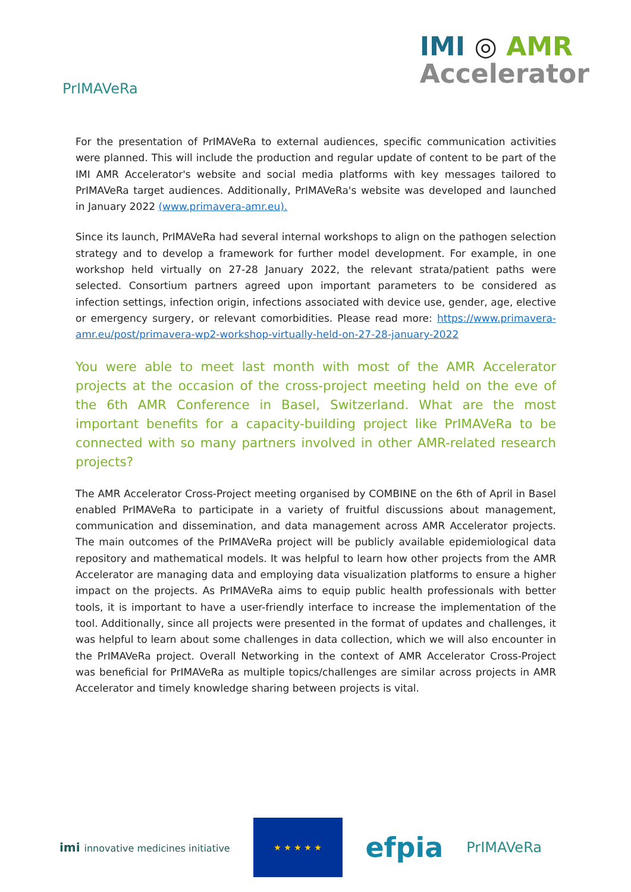PrIMAVeRa
IMI ◎ AMR
Accelerator
For the presentation of PrIMAVeRa to external audiences, specific communication activities were planned. This will include the production and regular update of content to be part of the IMI AMR Accelerator's website and social media platforms with key messages tailored to PrIMAVeRa target audiences. Additionally, PrIMAVeRa's website was developed and launched in January 2022 (www.primavera-amr.eu).
Since its launch, PrIMAVeRa had several internal workshops to align on the pathogen selection strategy and to develop a framework for further model development. For example, in one workshop held virtually on 27-28 January 2022, the relevant strata/patient paths were selected. Consortium partners agreed upon important parameters to be considered as infection settings, infection origin, infections associated with device use, gender, age, elective or emergency surgery, or relevant comorbidities. Please read more: https://www.primavera-amr.eu/post/primavera-wp2-workshop-virtually-held-on-27-28-january-2022
You were able to meet last month with most of the AMR Accelerator projects at the occasion of the cross-project meeting held on the eve of the 6th AMR Conference in Basel, Switzerland. What are the most important benefits for a capacity-building project like PrIMAVeRa to be connected with so many partners involved in other AMR-related research projects?
The AMR Accelerator Cross-Project meeting organised by COMBINE on the 6th of April in Basel enabled PrIMAVeRa to participate in a variety of fruitful discussions about management, communication and dissemination, and data management across AMR Accelerator projects. The main outcomes of the PrIMAVeRa project will be publicly available epidemiological data repository and mathematical models. It was helpful to learn how other projects from the AMR Accelerator are managing data and employing data visualization platforms to ensure a higher impact on the projects. As PrIMAVeRa aims to equip public health professionals with better tools, it is important to have a user-friendly interface to increase the implementation of the tool. Additionally, since all projects were presented in the format of updates and challenges, it was helpful to learn about some challenges in data collection, which we will also encounter in the PrIMAVeRa project. Overall Networking in the context of AMR Accelerator Cross-Project was beneficial for PrIMAVeRa as multiple topics/challenges are similar across projects in AMR Accelerator and timely knowledge sharing between projects is vital.
imi innovative medicines initiative
★ ★ ★ ★ ★
efpia
PrIMAVeRa